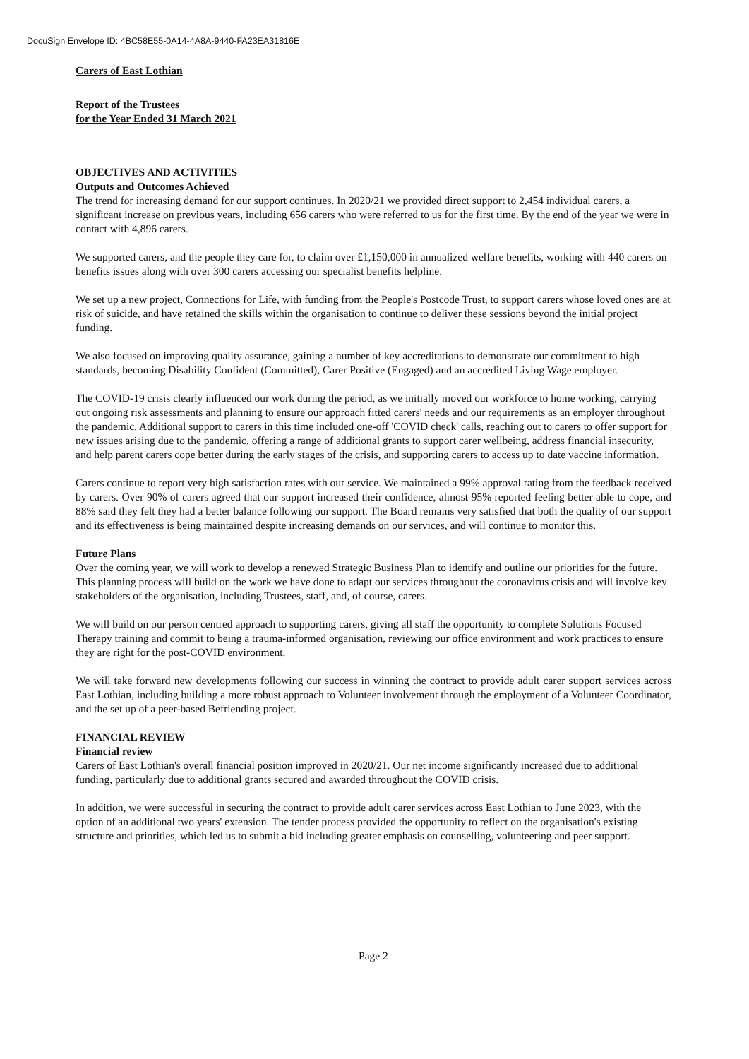DocuSign Envelope ID: 4BC58E55-0A14-4A8A-9440-FA23EA31816E
Carers of East Lothian
Report of the Trustees
for the Year Ended 31 March 2021
OBJECTIVES AND ACTIVITIES
Outputs and Outcomes Achieved
The trend for increasing demand for our support continues. In 2020/21 we provided direct support to 2,454 individual carers, a significant increase on previous years, including 656 carers who were referred to us for the first time. By the end of the year we were in contact with 4,896 carers.
We supported carers, and the people they care for, to claim over £1,150,000 in annualized welfare benefits, working with 440 carers on benefits issues along with over 300 carers accessing our specialist benefits helpline.
We set up a new project, Connections for Life, with funding from the People's Postcode Trust, to support carers whose loved ones are at risk of suicide, and have retained the skills within the organisation to continue to deliver these sessions beyond the initial project funding.
We also focused on improving quality assurance, gaining a number of key accreditations to demonstrate our commitment to high standards, becoming Disability Confident (Committed), Carer Positive (Engaged) and an accredited Living Wage employer.
The COVID-19 crisis clearly influenced our work during the period, as we initially moved our workforce to home working, carrying out ongoing risk assessments and planning to ensure our approach fitted carers' needs and our requirements as an employer throughout the pandemic. Additional support to carers in this time included one-off 'COVID check' calls, reaching out to carers to offer support for new issues arising due to the pandemic, offering a range of additional grants to support carer wellbeing, address financial insecurity, and help parent carers cope better during the early stages of the crisis, and supporting carers to access up to date vaccine information.
Carers continue to report very high satisfaction rates with our service. We maintained a 99% approval rating from the feedback received by carers. Over 90% of carers agreed that our support increased their confidence, almost 95% reported feeling better able to cope, and 88% said they felt they had a better balance following our support. The Board remains very satisfied that both the quality of our support and its effectiveness is being maintained despite increasing demands on our services, and will continue to monitor this.
Future Plans
Over the coming year, we will work to develop a renewed Strategic Business Plan to identify and outline our priorities for the future. This planning process will build on the work we have done to adapt our services throughout the coronavirus crisis and will involve key stakeholders of the organisation, including Trustees, staff, and, of course, carers.
We will build on our person centred approach to supporting carers, giving all staff the opportunity to complete Solutions Focused Therapy training and commit to being a trauma-informed organisation, reviewing our office environment and work practices to ensure they are right for the post-COVID environment.
We will take forward new developments following our success in winning the contract to provide adult carer support services across East Lothian, including building a more robust approach to Volunteer involvement through the employment of a Volunteer Coordinator, and the set up of a peer-based Befriending project.
FINANCIAL REVIEW
Financial review
Carers of East Lothian's overall financial position improved in 2020/21. Our net income significantly increased due to additional funding, particularly due to additional grants secured and awarded throughout the COVID crisis.
In addition, we were successful in securing the contract to provide adult carer services across East Lothian to June 2023, with the option of an additional two years' extension. The tender process provided the opportunity to reflect on the organisation's existing structure and priorities, which led us to submit a bid including greater emphasis on counselling, volunteering and peer support.
Page 2